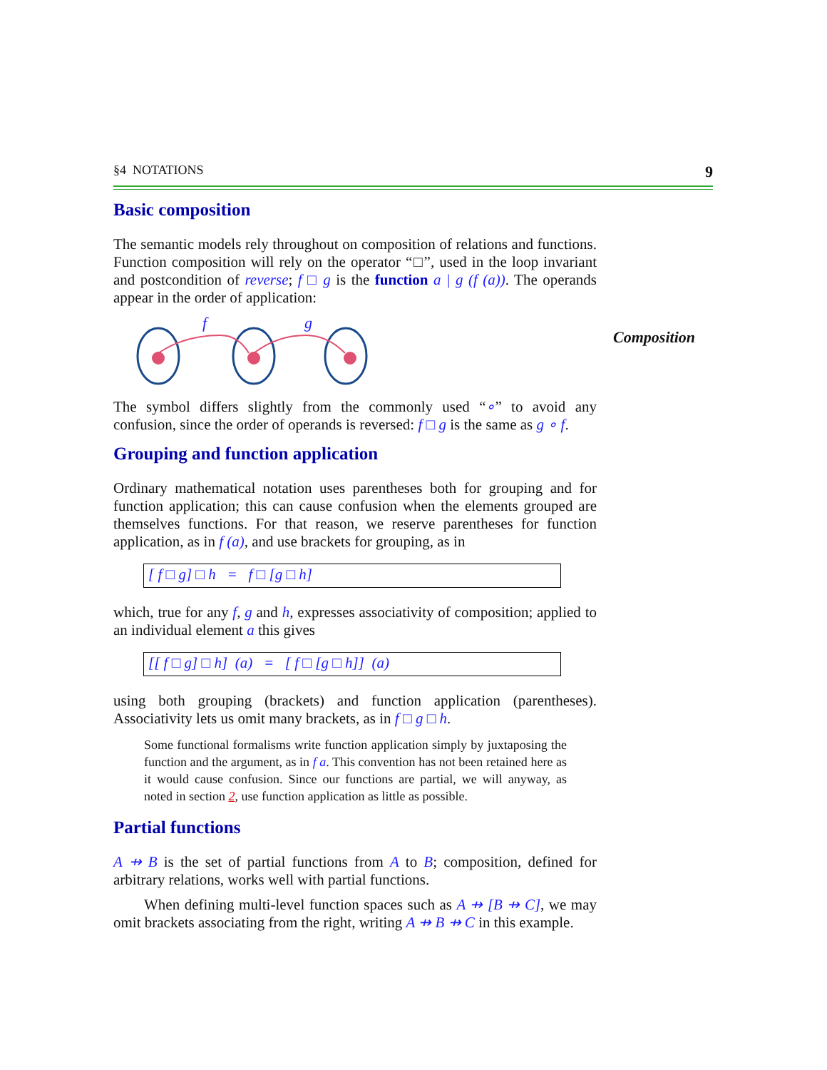§4 NOTATIONS 9
Basic composition
The semantic models rely throughout on composition of relations and functions. Function composition will rely on the operator “□”, used in the loop invariant and postcondition of reverse; f □ g is the function a | g (f (a)). The operands appear in the order of application:
f
g
Composition
The symbol differs slightly from the commonly used “∘” to avoid any confusion, since the order of operands is reversed: f □ g is the same as g ∘ f.
Grouping and function application
Ordinary mathematical notation uses parentheses both for grouping and for function application; this can cause confusion when the elements grouped are themselves functions. For that reason, we reserve parentheses for function application, as in f (a), and use brackets for grouping, as in
[ f □ g] □ h = f □ [g □ h]
which, true for any f, g and h, expresses associativity of composition; applied to an individual element a this gives
[[ f □ g] □ h] (a) = [ f □ [g □ h]] (a)
using both grouping (brackets) and function application (parentheses). Associativity lets us omit many brackets, as in f □ g □ h.
Some functional formalisms write function application simply by juxtaposing the function and the argument, as in f a. This convention has not been retained here as it would cause confusion. Since our functions are partial, we will anyway, as noted in section 2, use function application as little as possible.
Partial functions
A ⇸ B is the set of partial functions from A to B; composition, defined for arbitrary relations, works well with partial functions.
When defining multi-level function spaces such as A ⇸ [B ⇸ C], we may omit brackets associating from the right, writing A ⇸ B ⇸ C in this example.